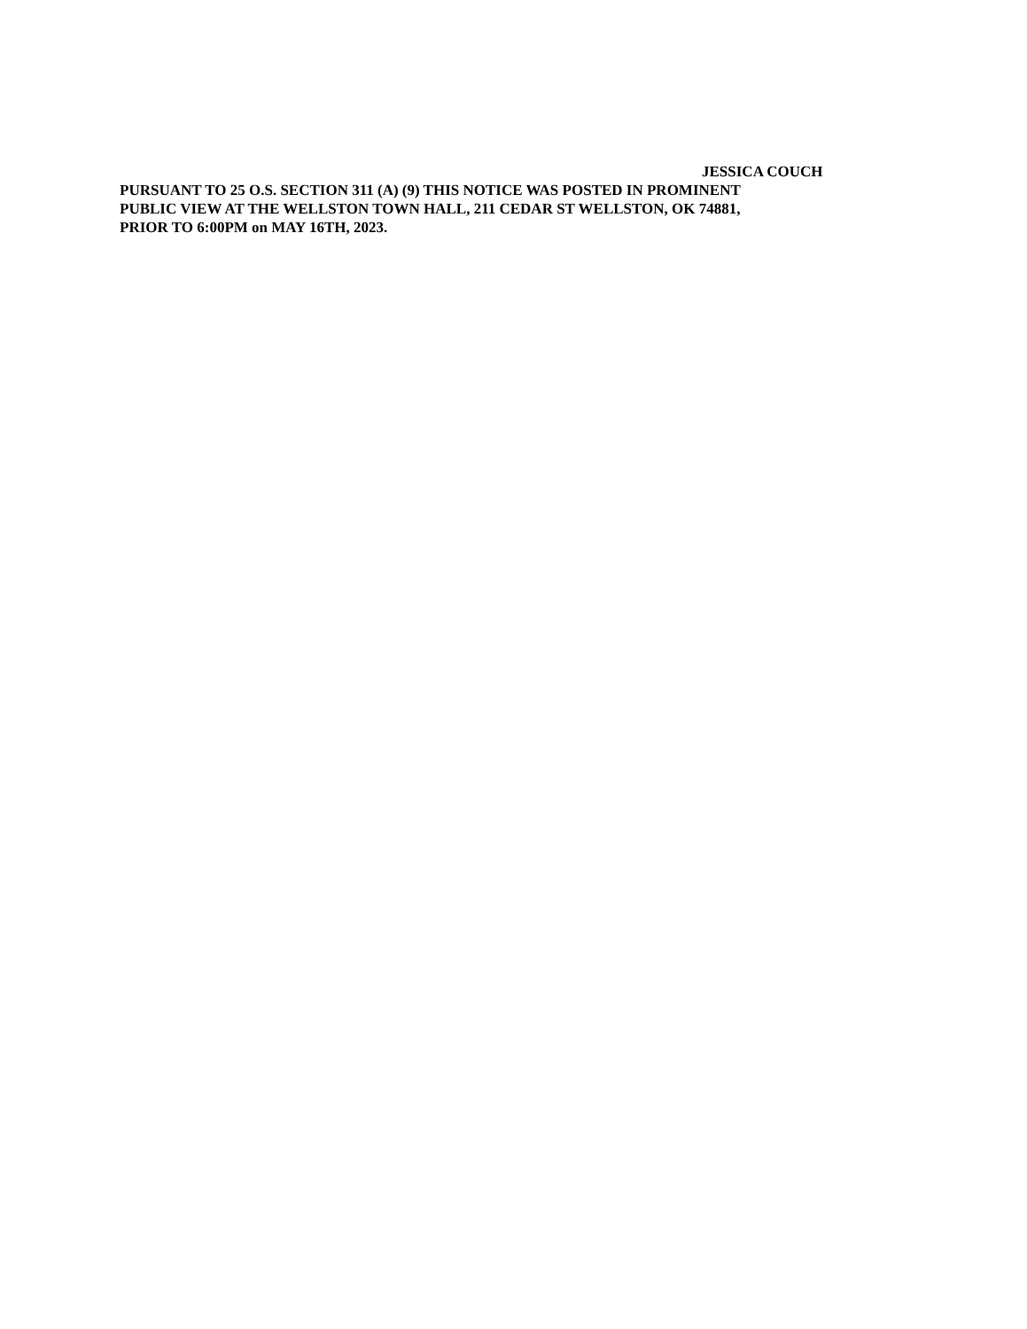JESSICA COUCH
PURSUANT TO 25 O.S. SECTION 311 (A) (9) THIS NOTICE WAS POSTED IN PROMINENT
PUBLIC VIEW AT THE WELLSTON TOWN HALL, 211 CEDAR ST WELLSTON, OK 74881,
PRIOR TO 6:00PM on MAY 16TH, 2023.